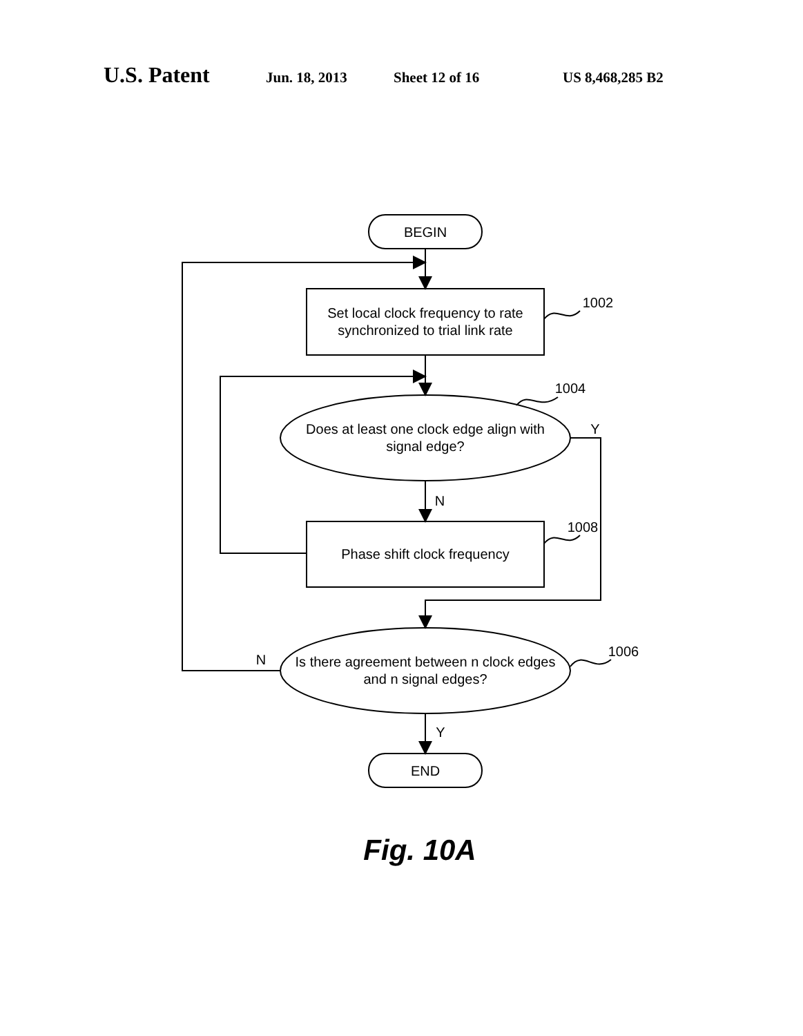U.S. Patent Jun. 18, 2013 Sheet 12 of 16 US 8,468,285 B2
BEGIN
Set local clock frequency to rate
synchronized to trial link rate
Does at least one clock edge align with
signal edge?
Phase shift clock frequency
Is there agreement between n clock edges
and n signal edges?
END
1002
1004
1008
1006
Y
N
N
Y
Fig. 10A